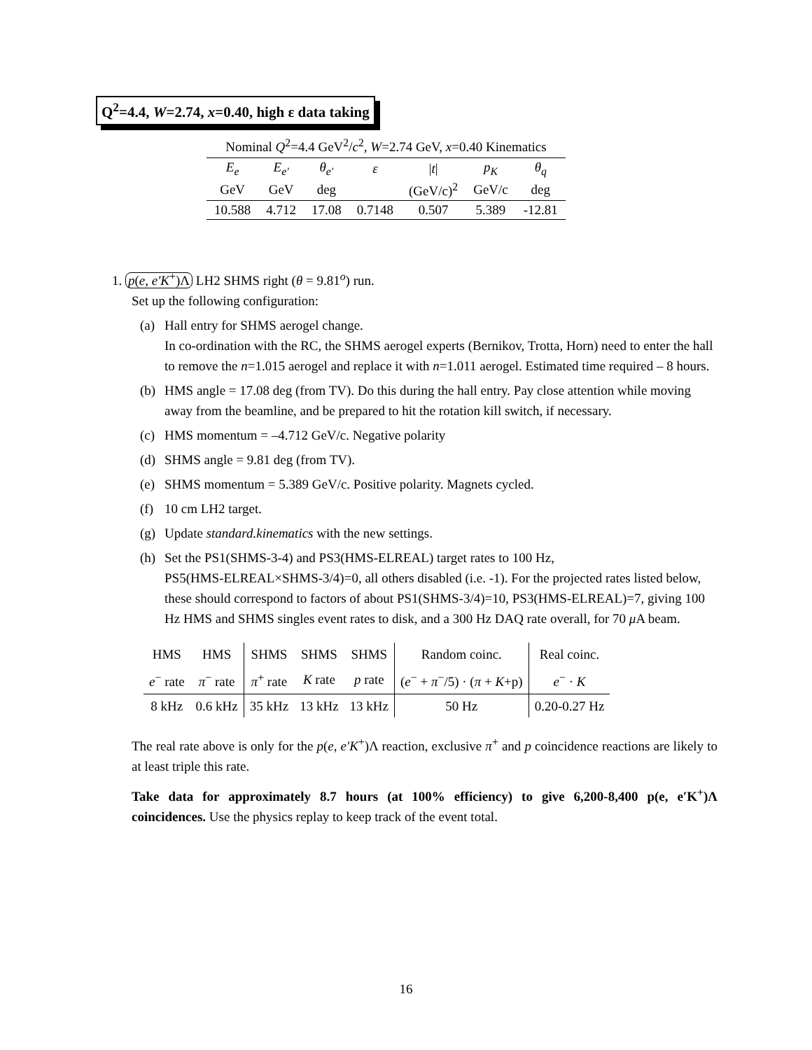Q<sup>2</sup>=4.4, W=2.74, x=0.40, high ε data taking
Nominal Q<sup>2</sup>=4.4 GeV<sup>2</sup>/c<sup>2</sup>, W=2.74 GeV, x=0.40 Kinematics
| E<sub>e</sub> | E<sub>e′</sub> | θ<sub>e′</sub> | ε | / t / | p<sub>K</sub> | θ<sub>q</sub> |
| GeV | GeV | deg | | (GeV/c)<sup>2</sup> | GeV/c | deg |
| 10.588 | 4.712 | 17.08 | 0.7148 | 0.507 | 5.389 | -12.81 |
1. p(e, e′K<sup>+</sup>)Λ LH2 SHMS right (θ = 9.81<sup>o</sup>) run.
Set up the following configuration:
(a) Hall entry for SHMS aerogel change.
In co-ordination with the RC, the SHMS aerogel experts (Bernikov, Trotta, Horn) need to enter the hall to remove the n=1.015 aerogel and replace it with n=1.011 aerogel. Estimated time required – 8 hours.
(b) HMS angle = 17.08 deg (from TV). Do this during the hall entry. Pay close attention while moving away from the beamline, and be prepared to hit the rotation kill switch, if necessary.
(c) HMS momentum = –4.712 GeV/c. Negative polarity
(d) SHMS angle = 9.81 deg (from TV).
(e) SHMS momentum = 5.389 GeV/c. Positive polarity. Magnets cycled.
(f) 10 cm LH2 target.
(g) Update standard.kinematics with the new settings.
(h) Set the PS1(SHMS-3-4) and PS3(HMS-ELREAL) target rates to 100 Hz,
PS5(HMS-ELREAL×SHMS-3/4)=0, all others disabled (i.e. -1). For the projected rates listed below, these should correspond to factors of about PS1(SHMS-3/4)=10, PS3(HMS-ELREAL)=7, giving 100 Hz HMS and SHMS singles event rates to disk, and a 300 Hz DAQ rate overall, for 70 μ A beam.
| HMS | HMS | SHMS | SHMS | SHMS | Random coinc. | Real coinc. |
| e<sup>−</sup> rate | π<sup>−</sup> rate | π<sup>+</sup> rate | K rate | p rate | ( e<sup>−</sup> + π<sup>−</sup>/5) · ( π + K +p) | e<sup>−</sup> · K |
| 8 kHz | 0.6 kHz | 35 kHz | 13 kHz | 13 kHz | 50 Hz | 0.20-0.27 Hz |
The real rate above is only for the p(e, e′K<sup>+</sup>)Λ reaction, exclusive π<sup>+</sup> and p coincidence reactions are likely to at least triple this rate.
Take data for approximately 8.7 hours (at 100% efficiency) to give 6,200-8,400 p(e, e′K<sup>+</sup>)Λ coincidences. Use the physics replay to keep track of the event total.
16